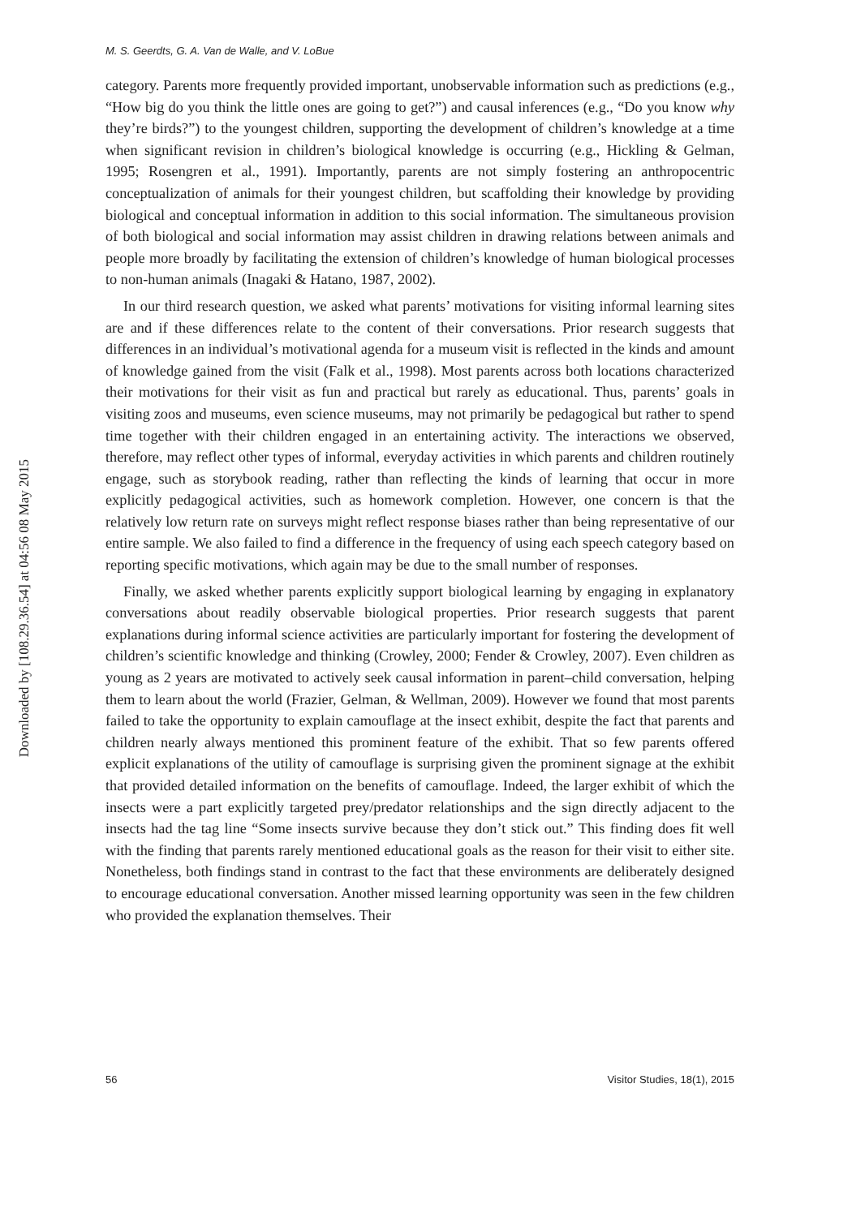Downloaded by [108.29.36.54] at 04:56 08 May 2015
M. S. Geerdts, G. A. Van de Walle, and V. LoBue
category. Parents more frequently provided important, unobservable information such as predictions (e.g., “How big do you think the little ones are going to get?”) and causal inferences (e.g., “Do you know why they’re birds?”) to the youngest children, supporting the development of children’s knowledge at a time when significant revision in children’s biological knowledge is occurring (e.g., Hickling & Gelman, 1995; Rosengren et al., 1991). Importantly, parents are not simply fostering an anthropocentric conceptualization of animals for their youngest children, but scaffolding their knowledge by providing biological and conceptual information in addition to this social information. The simultaneous provision of both biological and social information may assist children in drawing relations between animals and people more broadly by facilitating the extension of children’s knowledge of human biological processes to non-human animals (Inagaki & Hatano, 1987, 2002).
In our third research question, we asked what parents’ motivations for visiting informal learning sites are and if these differences relate to the content of their conversations. Prior research suggests that differences in an individual’s motivational agenda for a museum visit is reflected in the kinds and amount of knowledge gained from the visit (Falk et al., 1998). Most parents across both locations characterized their motivations for their visit as fun and practical but rarely as educational. Thus, parents’ goals in visiting zoos and museums, even science museums, may not primarily be pedagogical but rather to spend time together with their children engaged in an entertaining activity. The interactions we observed, therefore, may reflect other types of informal, everyday activities in which parents and children routinely engage, such as storybook reading, rather than reflecting the kinds of learning that occur in more explicitly pedagogical activities, such as homework completion. However, one concern is that the relatively low return rate on surveys might reflect response biases rather than being representative of our entire sample. We also failed to find a difference in the frequency of using each speech category based on reporting specific motivations, which again may be due to the small number of responses.
Finally, we asked whether parents explicitly support biological learning by engaging in explanatory conversations about readily observable biological properties. Prior research suggests that parent explanations during informal science activities are particularly important for fostering the development of children’s scientific knowledge and thinking (Crowley, 2000; Fender & Crowley, 2007). Even children as young as 2 years are motivated to actively seek causal information in parent–child conversation, helping them to learn about the world (Frazier, Gelman, & Wellman, 2009). However we found that most parents failed to take the opportunity to explain camouflage at the insect exhibit, despite the fact that parents and children nearly always mentioned this prominent feature of the exhibit. That so few parents offered explicit explanations of the utility of camouflage is surprising given the prominent signage at the exhibit that provided detailed information on the benefits of camouflage. Indeed, the larger exhibit of which the insects were a part explicitly targeted prey/predator relationships and the sign directly adjacent to the insects had the tag line “Some insects survive because they don’t stick out.” This finding does fit well with the finding that parents rarely mentioned educational goals as the reason for their visit to either site. Nonetheless, both findings stand in contrast to the fact that these environments are deliberately designed to encourage educational conversation. Another missed learning opportunity was seen in the few children who provided the explanation themselves. Their
56 Visitor Studies, 18(1), 2015